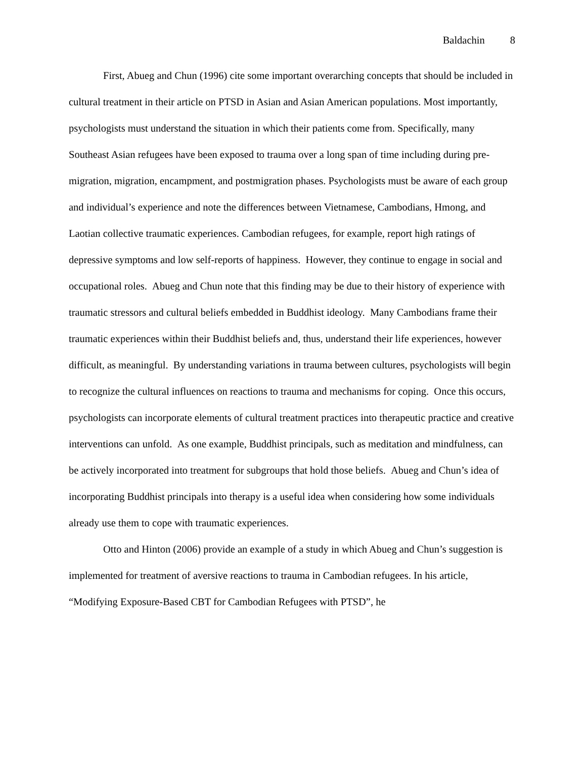Baldachin 8
First, Abueg and Chun (1996) cite some important overarching concepts that should be included in cultural treatment in their article on PTSD in Asian and Asian American populations. Most importantly, psychologists must understand the situation in which their patients come from. Specifically, many Southeast Asian refugees have been exposed to trauma over a long span of time including during pre-migration, migration, encampment, and postmigration phases. Psychologists must be aware of each group and individual’s experience and note the differences between Vietnamese, Cambodians, Hmong, and Laotian collective traumatic experiences. Cambodian refugees, for example, report high ratings of depressive symptoms and low self-reports of happiness. However, they continue to engage in social and occupational roles. Abueg and Chun note that this finding may be due to their history of experience with traumatic stressors and cultural beliefs embedded in Buddhist ideology. Many Cambodians frame their traumatic experiences within their Buddhist beliefs and, thus, understand their life experiences, however difficult, as meaningful. By understanding variations in trauma between cultures, psychologists will begin to recognize the cultural influences on reactions to trauma and mechanisms for coping. Once this occurs, psychologists can incorporate elements of cultural treatment practices into therapeutic practice and creative interventions can unfold. As one example, Buddhist principals, such as meditation and mindfulness, can be actively incorporated into treatment for subgroups that hold those beliefs. Abueg and Chun’s idea of incorporating Buddhist principals into therapy is a useful idea when considering how some individuals already use them to cope with traumatic experiences.
Otto and Hinton (2006) provide an example of a study in which Abueg and Chun’s suggestion is implemented for treatment of aversive reactions to trauma in Cambodian refugees. In his article, “Modifying Exposure-Based CBT for Cambodian Refugees with PTSD”, he